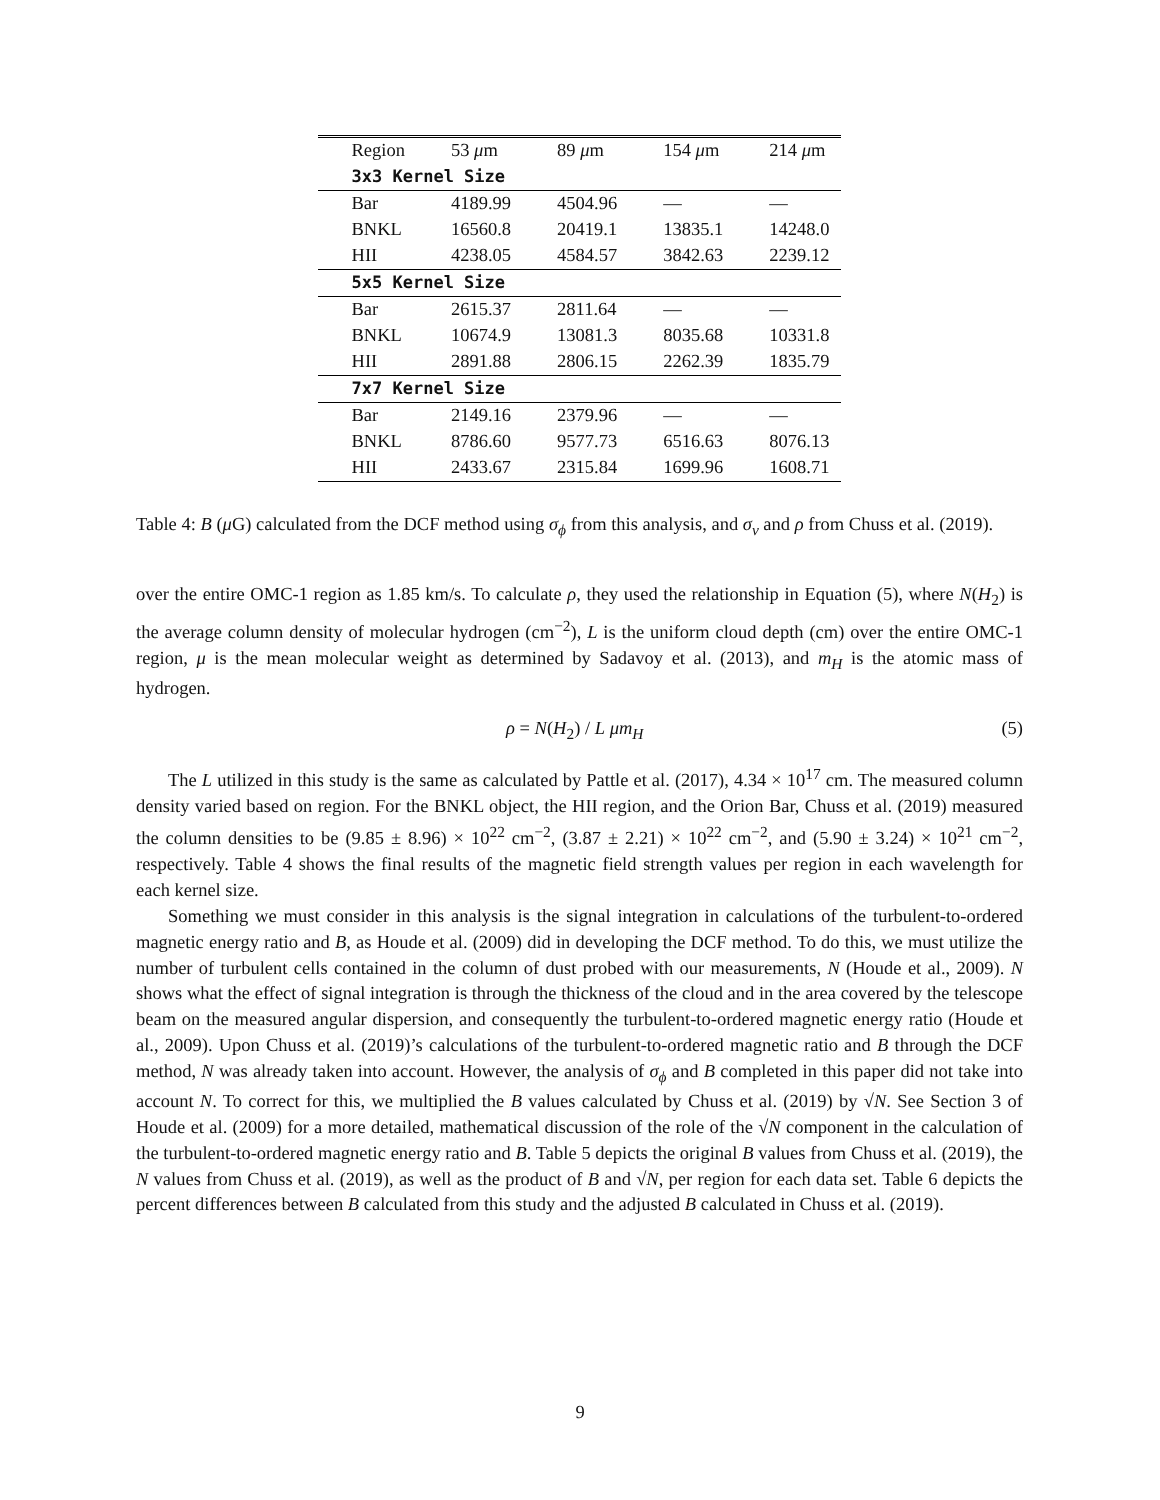| Region | 53 μ m | 89 μ m | 154 μ m | 214 μ m |
| --- | --- | --- | --- | --- |
| 3x3 Kernel Size | | | | |
| Bar | 4189.99 | 4504.96 | — | — |
| BNKL | 16560.8 | 20419.1 | 13835.1 | 14248.0 |
| HII | 4238.05 | 4584.57 | 3842.63 | 2239.12 |
| 5x5 Kernel Size | | | | |
| Bar | 2615.37 | 2811.64 | — | — |
| BNKL | 10674.9 | 13081.3 | 8035.68 | 10331.8 |
| HII | 2891.88 | 2806.15 | 2262.39 | 1835.79 |
| 7x7 Kernel Size | | | | |
| Bar | 2149.16 | 2379.96 | — | — |
| BNKL | 8786.60 | 9577.73 | 6516.63 | 8076.13 |
| HII | 2433.67 | 2315.84 | 1699.96 | 1608.71 |
Table 4: B (μ G) calculated from the DCF method using σ<sub>ϕ</sub> from this analysis, and σ<sub>v</sub> and ρ from Chuss et al. (2019).
over the entire OMC-1 region as 1.85 km/s. To calculate ρ, they used the relationship in Equation (5), where N(H<sub>2</sub>) is the average column density of molecular hydrogen (cm<sup>−2</sup>), L is the uniform cloud depth (cm) over the entire OMC-1 region, μ is the mean molecular weight as determined by Sadavoy et al. (2013), and m<sub>H</sub> is the atomic mass of hydrogen.
ρ = N(H<sub>2</sub>) / L μm<sub>H</sub> (5)
The L utilized in this study is the same as calculated by Pattle et al. (2017), 4.34 × 10<sup>17</sup> cm. The measured column density varied based on region. For the BNKL object, the HII region, and the Orion Bar, Chuss et al. (2019) measured the column densities to be (9.85 ± 8.96) × 10<sup>22</sup> cm<sup>−2</sup>, (3.87 ± 2.21) × 10<sup>22</sup> cm<sup>−2</sup>, and (5.90 ± 3.24) × 10<sup>21</sup> cm<sup>−2</sup>, respectively. Table 4 shows the final results of the magnetic field strength values per region in each wavelength for each kernel size.
Something we must consider in this analysis is the signal integration in calculations of the turbulent-to-ordered magnetic energy ratio and B, as Houde et al. (2009) did in developing the DCF method. To do this, we must utilize the number of turbulent cells contained in the column of dust probed with our measurements, N (Houde et al., 2009). N shows what the effect of signal integration is through the thickness of the cloud and in the area covered by the telescope beam on the measured angular dispersion, and consequently the turbulent-to-ordered magnetic energy ratio (Houde et al., 2009). Upon Chuss et al. (2019)’s calculations of the turbulent-to-ordered magnetic ratio and B through the DCF method, N was already taken into account. However, the analysis of σ<sub>ϕ</sub> and B completed in this paper did not take into account N. To correct for this, we multiplied the B values calculated by Chuss et al. (2019) by √N. See Section 3 of Houde et al. (2009) for a more detailed, mathematical discussion of the role of the √N component in the calculation of the turbulent-to-ordered magnetic energy ratio and B. Table 5 depicts the original B values from Chuss et al. (2019), the N values from Chuss et al. (2019), as well as the product of B and √N, per region for each data set. Table 6 depicts the percent differences between B calculated from this study and the adjusted B calculated in Chuss et al. (2019).
9